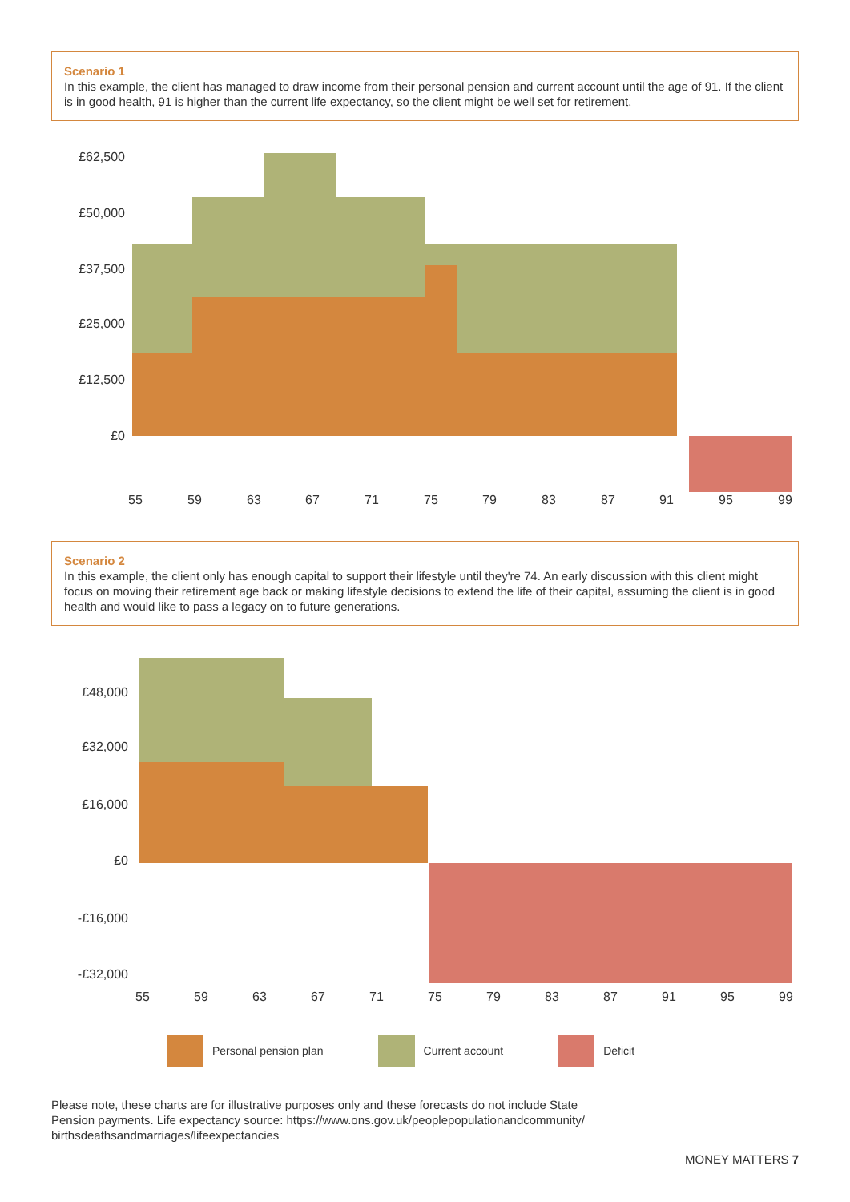Scenario 1
In this example, the client has managed to draw income from their personal pension and current account until the age of 91. If the client is in good health, 91 is higher than the current life expectancy, so the client might be well set for retirement.
£62,500
£50,000
£37,500
£25,000
£12,500
£0
55
59
63
67
71
75
79
83
87
91
95
99
Scenario 2
In this example, the client only has enough capital to support their lifestyle until they're 74. An early discussion with this client might focus on moving their retirement age back or making lifestyle decisions to extend the life of their capital, assuming the client is in good health and would like to pass a legacy on to future generations.
£48,000
£32,000
£16,000
£0
-£16,000
-£32,000
55
59
63
67
71
75
79
83
87
91
95
99
Personal pension plan Current account Deficit
Please note, these charts are for illustrative purposes only and these forecasts do not include State
Pension payments. Life expectancy source: https://www.ons.gov.uk/peoplepopulationandcommunity/
birthsdeathsandmarriages/lifeexpectancies
MONEY MATTERS 7